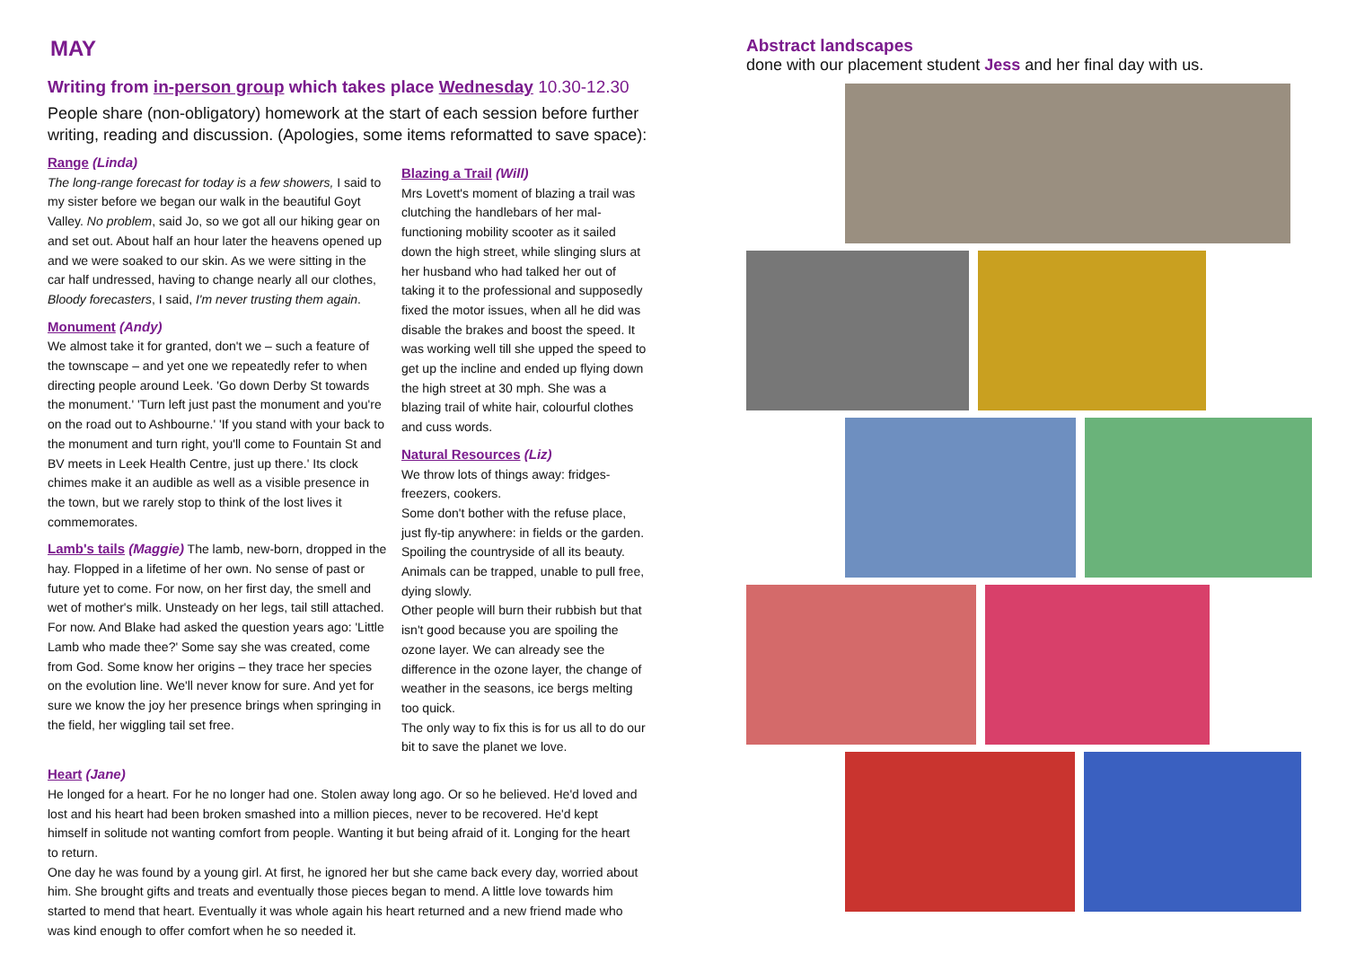MAY
Writing from in-person group which takes place Wednesday 10.30-12.30
People share (non-obligatory) homework at the start of each session before further writing, reading and discussion. (Apologies, some items reformatted to save space):
Range (Linda)
The long-range forecast for today is a few showers, I said to my sister before we began our walk in the beautiful Goyt Valley. No problem, said Jo, so we got all our hiking gear on and set out. About half an hour later the heavens opened up and we were soaked to our skin. As we were sitting in the car half undressed, having to change nearly all our clothes, Bloody forecasters, I said, I'm never trusting them again.
Monument (Andy)
We almost take it for granted, don't we – such a feature of the townscape – and yet one we repeatedly refer to when directing people around Leek. 'Go down Derby St towards the monument.' 'Turn left just past the monument and you're on the road out to Ashbourne.' 'If you stand with your back to the monument and turn right, you'll come to Fountain St and BV meets in Leek Health Centre, just up there.' Its clock chimes make it an audible as well as a visible presence in the town, but we rarely stop to think of the lost lives it commemorates.
Lamb's tails (Maggie) The lamb, new-born, dropped in the hay. Flopped in a lifetime of her own. No sense of past or future yet to come. For now, on her first day, the smell and wet of mother's milk. Unsteady on her legs, tail still attached. For now. And Blake had asked the question years ago: 'Little Lamb who made thee?' Some say she was created, come from God. Some know her origins – they trace her species on the evolution line. We'll never know for sure. And yet for sure we know the joy her presence brings when springing in the field, her wiggling tail set free.
Blazing a Trail (Will)
Mrs Lovett's moment of blazing a trail was clutching the handlebars of her mal-functioning mobility scooter as it sailed down the high street, while slinging slurs at her husband who had talked her out of taking it to the professional and supposedly fixed the motor issues, when all he did was disable the brakes and boost the speed. It was working well till she upped the speed to get up the incline and ended up flying down the high street at 30 mph. She was a blazing trail of white hair, colourful clothes and cuss words.
Natural Resources (Liz)
We throw lots of things away: fridges-freezers, cookers.
Some don't bother with the refuse place, just fly-tip anywhere: in fields or the garden. Spoiling the countryside of all its beauty. Animals can be trapped, unable to pull free, dying slowly.
Other people will burn their rubbish but that isn't good because you are spoiling the ozone layer. We can already see the difference in the ozone layer, the change of weather in the seasons, ice bergs melting too quick.
The only way to fix this is for us all to do our bit to save the planet we love.
Heart (Jane)
He longed for a heart. For he no longer had one. Stolen away long ago. Or so he believed. He'd loved and lost and his heart had been broken smashed into a million pieces, never to be recovered. He'd kept himself in solitude not wanting comfort from people. Wanting it but being afraid of it. Longing for the heart to return.
One day he was found by a young girl. At first, he ignored her but she came back every day, worried about him. She brought gifts and treats and eventually those pieces began to mend. A little love towards him started to mend that heart. Eventually it was whole again his heart returned and a new friend made who was kind enough to offer comfort when he so needed it.
Abstract landscapes
done with our placement student Jess and her final day with us.